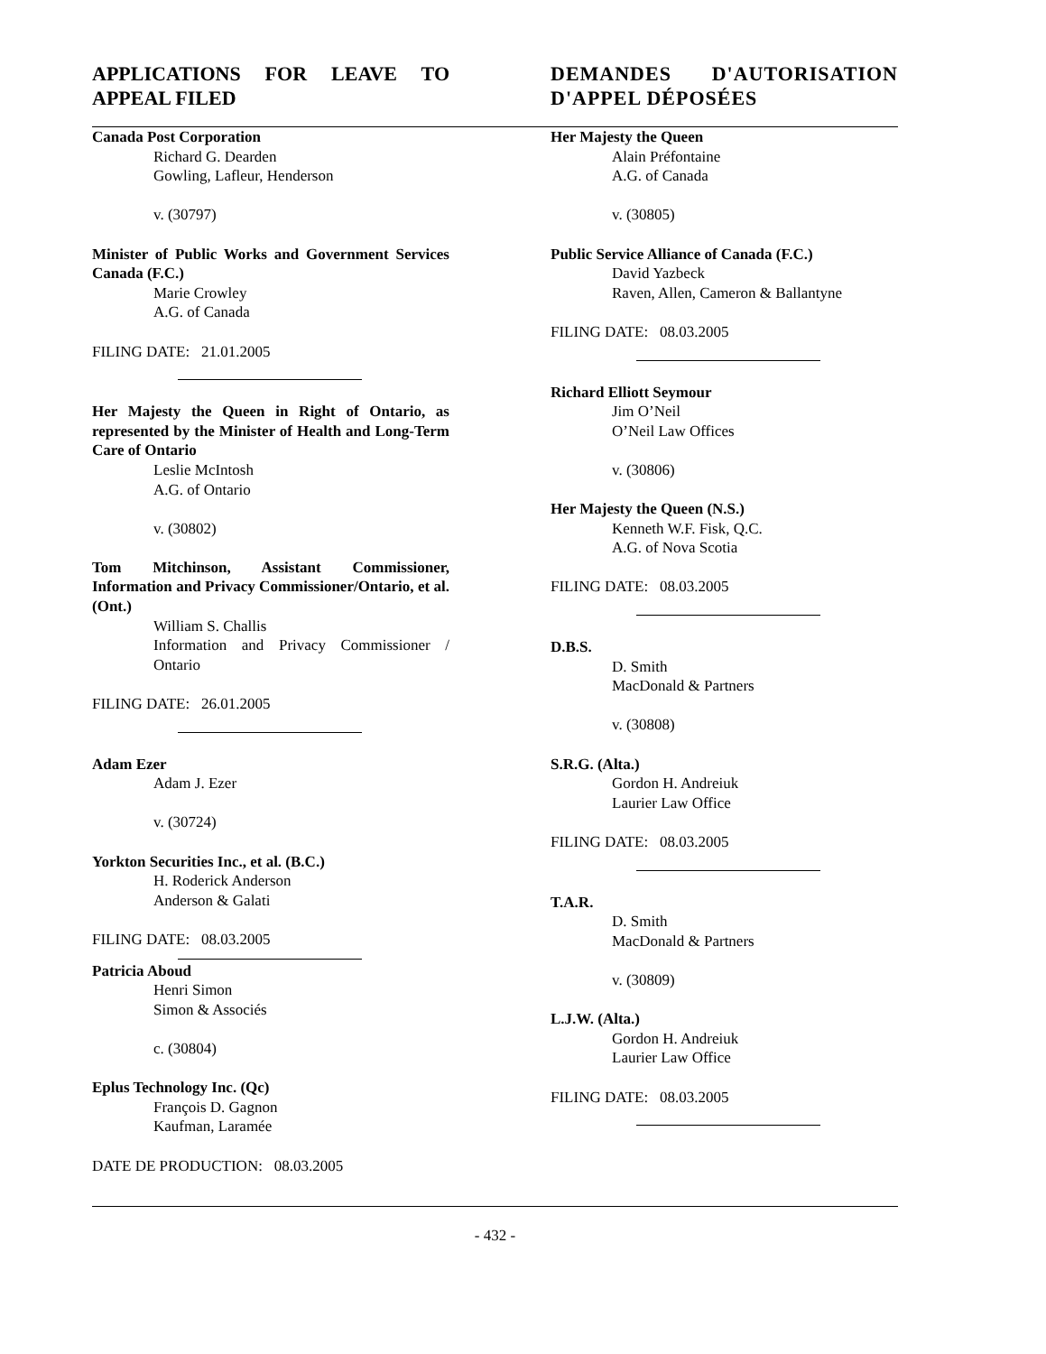APPLICATIONS FOR LEAVE TO APPEAL FILED
DEMANDES D'AUTORISATION D'APPEL DÉPOSÉES
Canada Post Corporation
Richard G. Dearden
Gowling, Lafleur, Henderson
v. (30797)
Minister of Public Works and Government Services Canada (F.C.)
Marie Crowley
A.G. of Canada
FILING DATE: 21.01.2005
Her Majesty the Queen in Right of Ontario, as represented by the Minister of Health and Long-Term Care of Ontario
Leslie McIntosh
A.G. of Ontario
v. (30802)
Tom Mitchinson, Assistant Commissioner, Information and Privacy Commissioner/Ontario, et al. (Ont.)
William S. Challis
Information and Privacy Commissioner / Ontario
FILING DATE: 26.01.2005
Adam Ezer
Adam J. Ezer
v. (30724)
Yorkton Securities Inc., et al. (B.C.)
H. Roderick Anderson
Anderson & Galati
FILING DATE: 08.03.2005
Patricia Aboud
Henri Simon
Simon & Associés
c. (30804)
Eplus Technology Inc. (Qc)
François D. Gagnon
Kaufman, Laramée
DATE DE PRODUCTION: 08.03.2005
Her Majesty the Queen
Alain Préfontaine
A.G. of Canada
v. (30805)
Public Service Alliance of Canada (F.C.)
David Yazbeck
Raven, Allen, Cameron & Ballantyne
FILING DATE: 08.03.2005
Richard Elliott Seymour
Jim O’Neil
O’Neil Law Offices
v. (30806)
Her Majesty the Queen (N.S.)
Kenneth W.F. Fisk, Q.C.
A.G. of Nova Scotia
FILING DATE: 08.03.2005
D.B.S.
D. Smith
MacDonald & Partners
v. (30808)
S.R.G. (Alta.)
Gordon H. Andreiuk
Laurier Law Office
FILING DATE: 08.03.2005
T.A.R.
D. Smith
MacDonald & Partners
v. (30809)
L.J.W. (Alta.)
Gordon H. Andreiuk
Laurier Law Office
FILING DATE: 08.03.2005
- 432 -